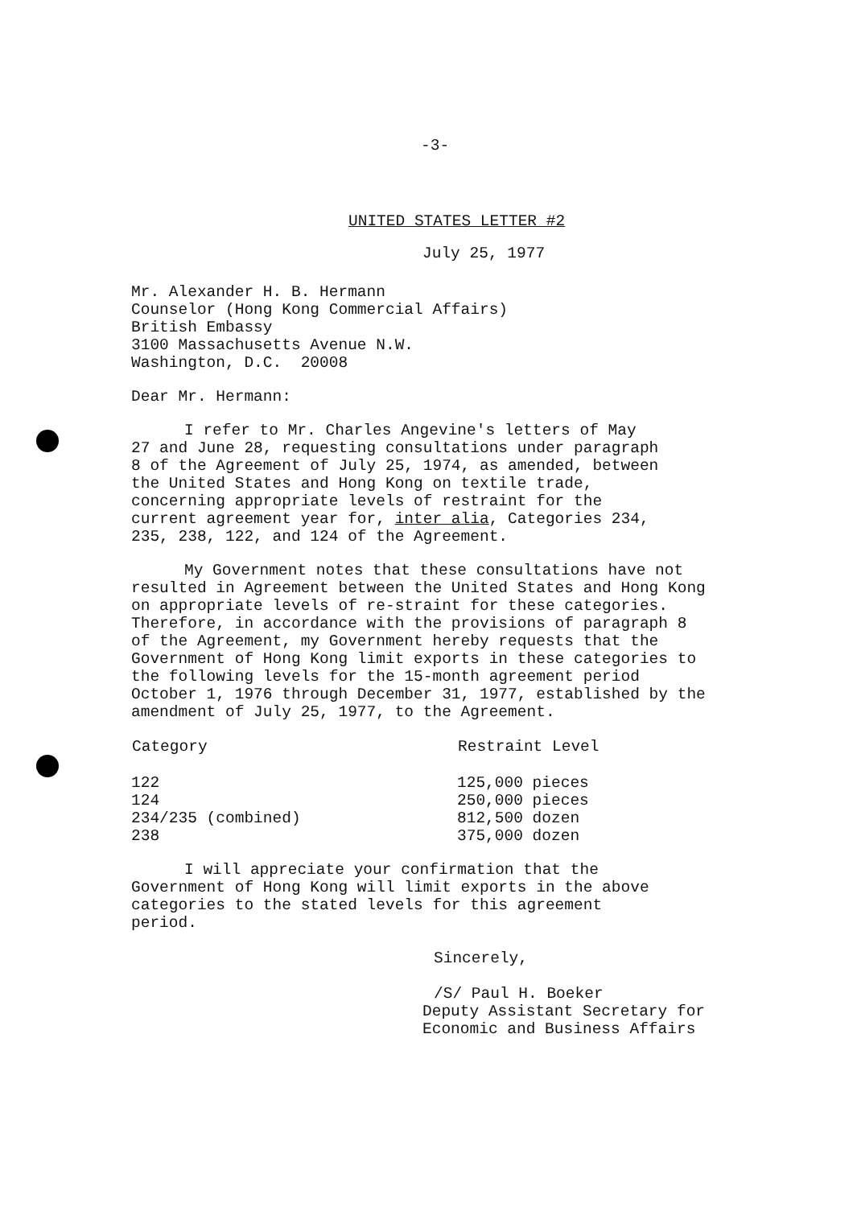-3-
UNITED STATES LETTER #2
July 25, 1977
Mr. Alexander H. B. Hermann
Counselor (Hong Kong Commercial Affairs)
British Embassy
3100 Massachusetts Avenue N.W.
Washington, D.C. 20008
Dear Mr. Hermann:
I refer to Mr. Charles Angevine's letters of May 27 and June 28, requesting consultations under paragraph 8 of the Agreement of July 25, 1974, as amended, between the United States and Hong Kong on textile trade, concerning appropriate levels of restraint for the current agreement year for, inter alia, Categories 234, 235, 238, 122, and 124 of the Agreement.
My Government notes that these consultations have not resulted in Agreement between the United States and Hong Kong on appropriate levels of re-straint for these categories. Therefore, in accordance with the provisions of paragraph 8 of the Agreement, my Government hereby requests that the Government of Hong Kong limit exports in these categories to the following levels for the 15-month agreement period October 1, 1976 through December 31, 1977, established by the amendment of July 25, 1977, to the Agreement.
| Category | Restraint Level |
| --- | --- |
| 122 | 125,000 pieces |
| 124 | 250,000 pieces |
| 234/235 (combined) | 812,500 dozen |
| 238 | 375,000 dozen |
I will appreciate your confirmation that the Government of Hong Kong will limit exports in the above categories to the stated levels for this agreement period.
Sincerely,
/S/ Paul H. Boeker
Deputy Assistant Secretary for
Economic and Business Affairs